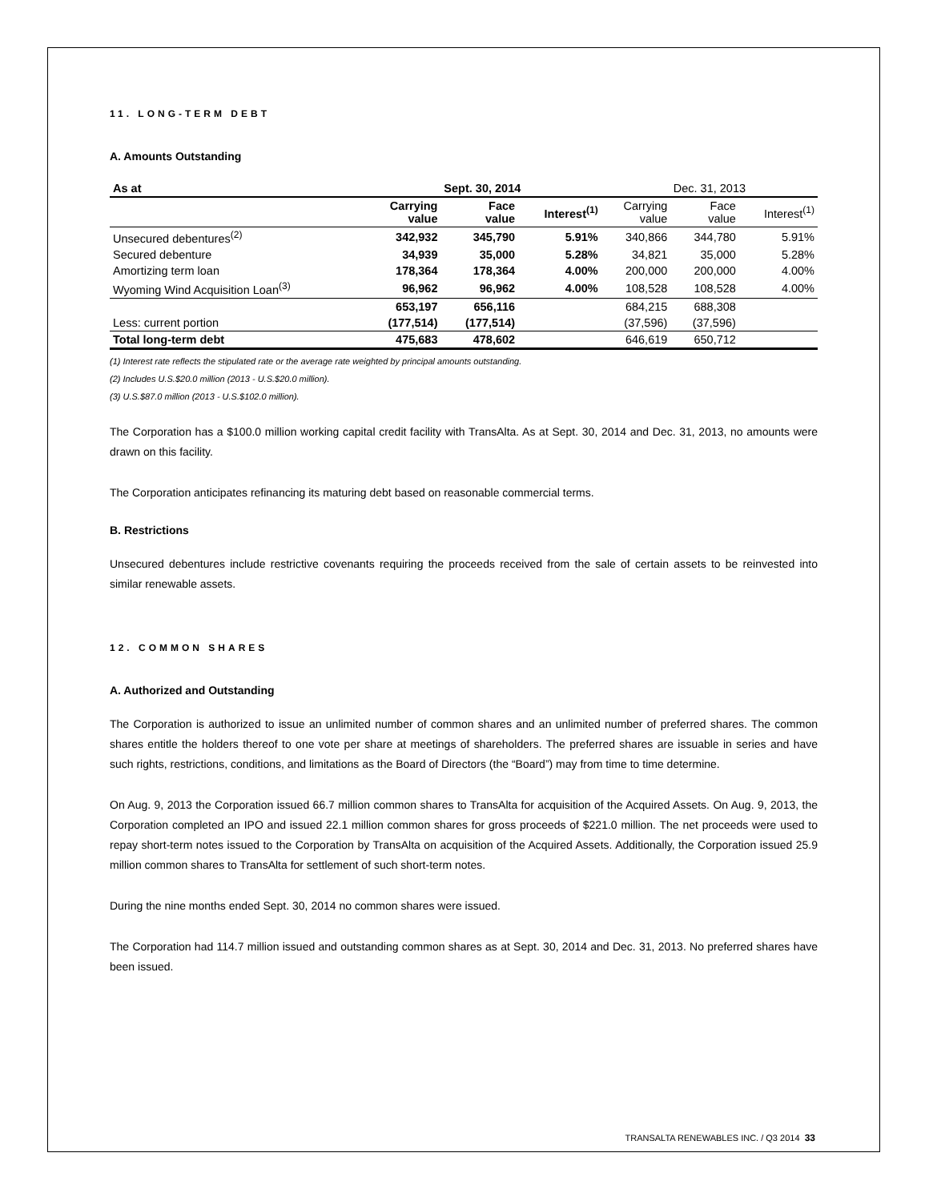11. LONG-TERM DEBT
A. Amounts Outstanding
| As at | Sept. 30, 2014 | | | Dec. 31, 2013 | | |
| --- | --- | --- | --- | --- | --- | --- |
| | Carrying value | Face value | Interest<sup>(1)</sup> | Carrying value | Face value | Interest<sup>(1)</sup> |
| Unsecured debentures<sup>(2)</sup> | 342,932 | 345,790 | 5.91% | 340,866 | 344,780 | 5.91% |
| Secured debenture | 34,939 | 35,000 | 5.28% | 34,821 | 35,000 | 5.28% |
| Amortizing term loan | 178,364 | 178,364 | 4.00% | 200,000 | 200,000 | 4.00% |
| Wyoming Wind Acquisition Loan<sup>(3)</sup> | 96,962 | 96,962 | 4.00% | 108,528 | 108,528 | 4.00% |
| | 653,197 | 656,116 | | 684,215 | 688,308 | |
| Less: current portion | (177,514) | (177,514) | | (37,596) | (37,596) | |
| Total long-term debt | 475,683 | 478,602 | | 646,619 | 650,712 | |
(1) Interest rate reflects the stipulated rate or the average rate weighted by principal amounts outstanding.
(2) Includes U.S.$20.0 million (2013 - U.S.$20.0 million).
(3) U.S.$87.0 million (2013 - U.S.$102.0 million).
The Corporation has a $100.0 million working capital credit facility with TransAlta. As at Sept. 30, 2014 and Dec. 31, 2013, no amounts were drawn on this facility.
The Corporation anticipates refinancing its maturing debt based on reasonable commercial terms.
B. Restrictions
Unsecured debentures include restrictive covenants requiring the proceeds received from the sale of certain assets to be reinvested into similar renewable assets.
12. COMMON SHARES
A. Authorized and Outstanding
The Corporation is authorized to issue an unlimited number of common shares and an unlimited number of preferred shares. The common shares entitle the holders thereof to one vote per share at meetings of shareholders. The preferred shares are issuable in series and have such rights, restrictions, conditions, and limitations as the Board of Directors (the “Board”) may from time to time determine.
On Aug. 9, 2013 the Corporation issued 66.7 million common shares to TransAlta for acquisition of the Acquired Assets. On Aug. 9, 2013, the Corporation completed an IPO and issued 22.1 million common shares for gross proceeds of $221.0 million. The net proceeds were used to repay short-term notes issued to the Corporation by TransAlta on acquisition of the Acquired Assets. Additionally, the Corporation issued 25.9 million common shares to TransAlta for settlement of such short-term notes.
During the nine months ended Sept. 30, 2014 no common shares were issued.
The Corporation had 114.7 million issued and outstanding common shares as at Sept. 30, 2014 and Dec. 31, 2013. No preferred shares have been issued.
TRANSALTA RENEWABLES INC. / Q3 2014 33